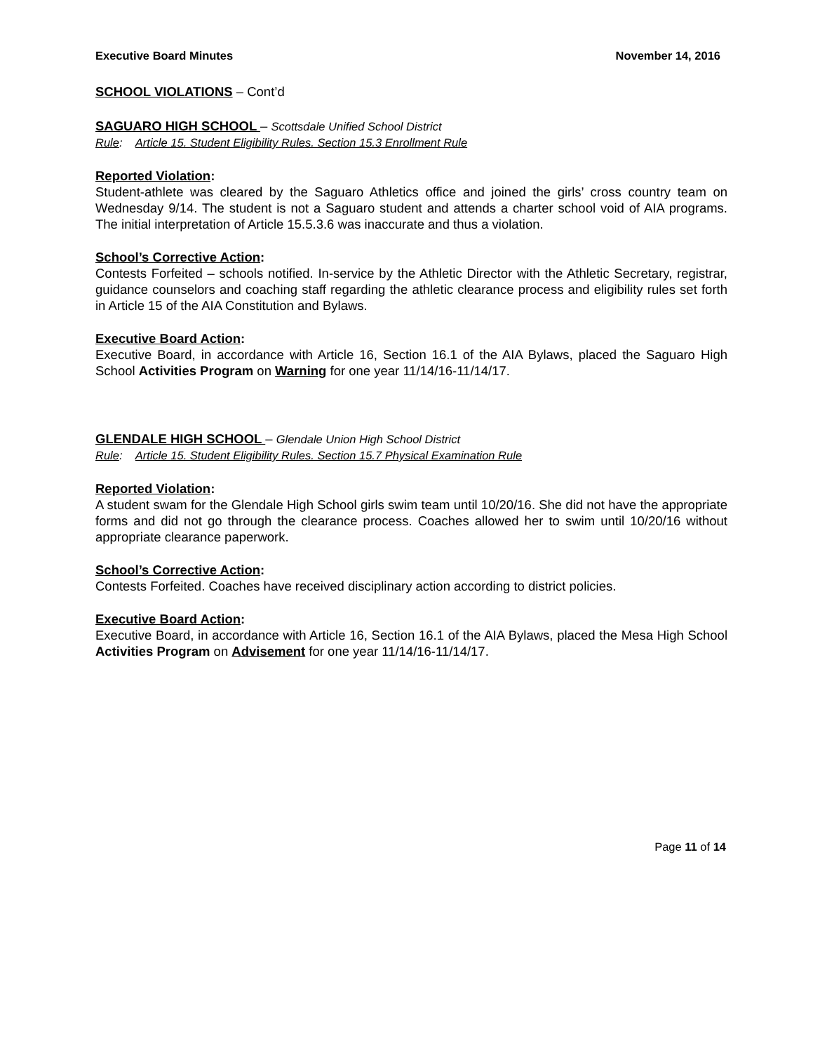Executive Board Minutes November 14, 2016
SCHOOL VIOLATIONS – Cont’d
SAGUARO HIGH SCHOOL – Scottsdale Unified School District
Rule: Article 15. Student Eligibility Rules. Section 15.3 Enrollment Rule
Reported Violation:
Student-athlete was cleared by the Saguaro Athletics office and joined the girls’ cross country team on Wednesday 9/14. The student is not a Saguaro student and attends a charter school void of AIA programs. The initial interpretation of Article 15.5.3.6 was inaccurate and thus a violation.
School’s Corrective Action:
Contests Forfeited – schools notified. In-service by the Athletic Director with the Athletic Secretary, registrar, guidance counselors and coaching staff regarding the athletic clearance process and eligibility rules set forth in Article 15 of the AIA Constitution and Bylaws.
Executive Board Action:
Executive Board, in accordance with Article 16, Section 16.1 of the AIA Bylaws, placed the Saguaro High School Activities Program on Warning for one year 11/14/16-11/14/17.
GLENDALE HIGH SCHOOL – Glendale Union High School District
Rule: Article 15. Student Eligibility Rules. Section 15.7 Physical Examination Rule
Reported Violation:
A student swam for the Glendale High School girls swim team until 10/20/16. She did not have the appropriate forms and did not go through the clearance process. Coaches allowed her to swim until 10/20/16 without appropriate clearance paperwork.
School’s Corrective Action:
Contests Forfeited. Coaches have received disciplinary action according to district policies.
Executive Board Action:
Executive Board, in accordance with Article 16, Section 16.1 of the AIA Bylaws, placed the Mesa High School Activities Program on Advisement for one year 11/14/16-11/14/17.
Page 11 of 14